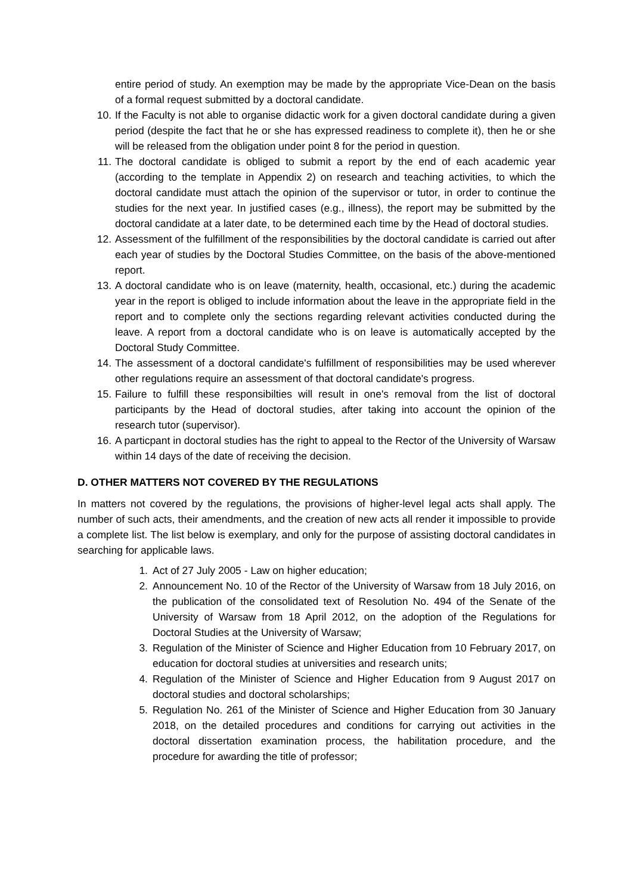entire period of study. An exemption may be made by the appropriate Vice-Dean on the basis of a formal request submitted by a doctoral candidate.
10. If the Faculty is not able to organise didactic work for a given doctoral candidate during a given period (despite the fact that he or she has expressed readiness to complete it), then he or she will be released from the obligation under point 8 for the period in question.
11. The doctoral candidate is obliged to submit a report by the end of each academic year (according to the template in Appendix 2) on research and teaching activities, to which the doctoral candidate must attach the opinion of the supervisor or tutor, in order to continue the studies for the next year. In justified cases (e.g., illness), the report may be submitted by the doctoral candidate at a later date, to be determined each time by the Head of doctoral studies.
12. Assessment of the fulfillment of the responsibilities by the doctoral candidate is carried out after each year of studies by the Doctoral Studies Committee, on the basis of the above-mentioned report.
13. A doctoral candidate who is on leave (maternity, health, occasional, etc.) during the academic year in the report is obliged to include information about the leave in the appropriate field in the report and to complete only the sections regarding relevant activities conducted during the leave. A report from a doctoral candidate who is on leave is automatically accepted by the Doctoral Study Committee.
14. The assessment of a doctoral candidate's fulfillment of responsibilities may be used wherever other regulations require an assessment of that doctoral candidate's progress.
15. Failure to fulfill these responsibilties will result in one's removal from the list of doctoral participants by the Head of doctoral studies, after taking into account the opinion of the research tutor (supervisor).
16. A particpant in doctoral studies has the right to appeal to the Rector of the University of Warsaw within 14 days of the date of receiving the decision.
D. OTHER MATTERS NOT COVERED BY THE REGULATIONS
In matters not covered by the regulations, the provisions of higher-level legal acts shall apply. The number of such acts, their amendments, and the creation of new acts all render it impossible to provide a complete list. The list below is exemplary, and only for the purpose of assisting doctoral candidates in searching for applicable laws.
1. Act of 27 July 2005 - Law on higher education;
2. Announcement No. 10 of the Rector of the University of Warsaw from 18 July 2016, on the publication of the consolidated text of Resolution No. 494 of the Senate of the University of Warsaw from 18 April 2012, on the adoption of the Regulations for Doctoral Studies at the University of Warsaw;
3. Regulation of the Minister of Science and Higher Education from 10 February 2017, on education for doctoral studies at universities and research units;
4. Regulation of the Minister of Science and Higher Education from 9 August 2017 on doctoral studies and doctoral scholarships;
5. Regulation No. 261 of the Minister of Science and Higher Education from 30 January 2018, on the detailed procedures and conditions for carrying out activities in the doctoral dissertation examination process, the habilitation procedure, and the procedure for awarding the title of professor;